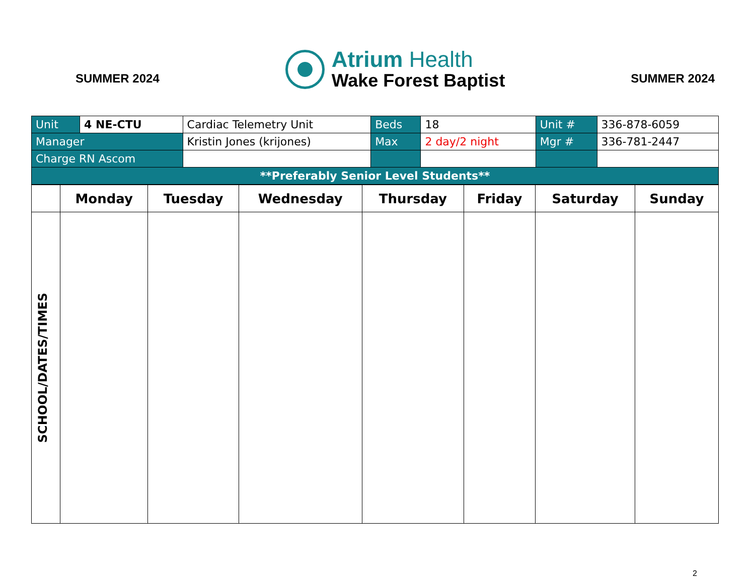SUMMER 2024
Atrium Health
Wake Forest Baptist
SUMMER 2024
| Unit | 4 NE-CTU | Cardiac Telemetry Unit | Beds | 18 | Unit # | 336-878-6059 |
| Manager | | Kristin Jones (krijones) | Max | 2 day/2 night | Mgr # | 336-781-2447 |
| Charge RN Ascom | | | | | | |
| **Preferably Senior Level Students** | | | | | | |
| | Monday | Tuesday | Wednesday | Thursday | Friday | Saturday | Sunday |
| --- | --- | --- | --- | --- | --- | --- | --- |
| SCHOOL/DATES/TIMES | | | | | | | |
2